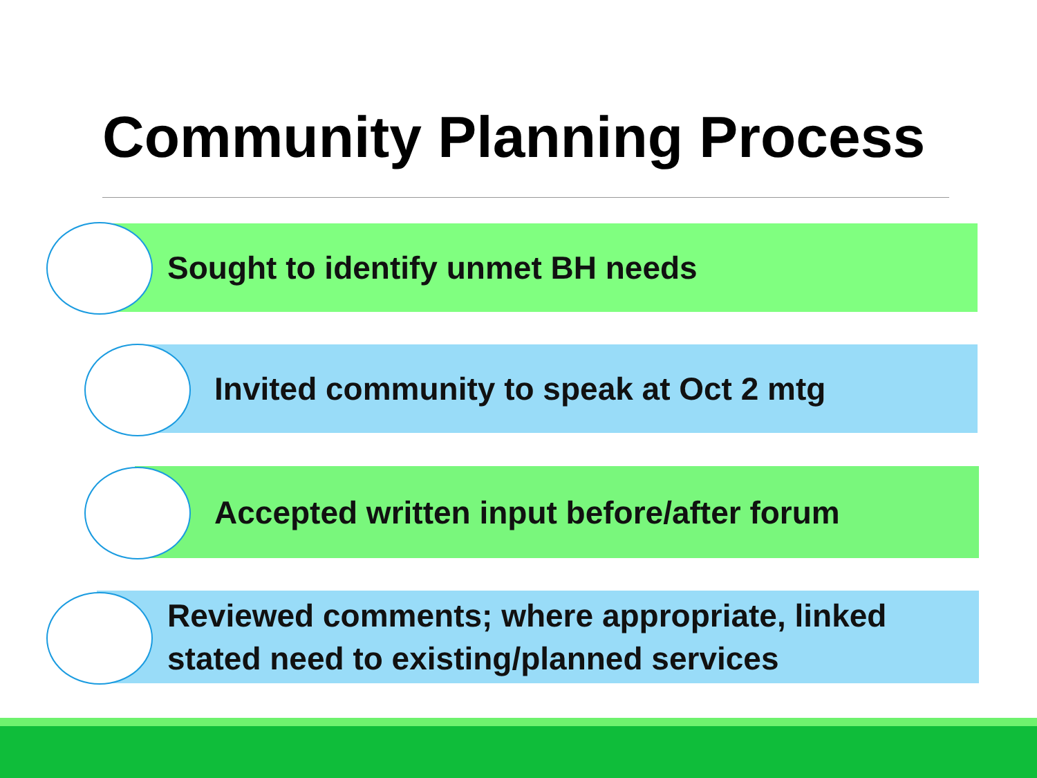Community Planning Process
Sought to identify unmet BH needs
Invited community to speak at Oct 2 mtg
Accepted written input before/after forum
Reviewed comments; where appropriate, linked stated need to existing/planned services